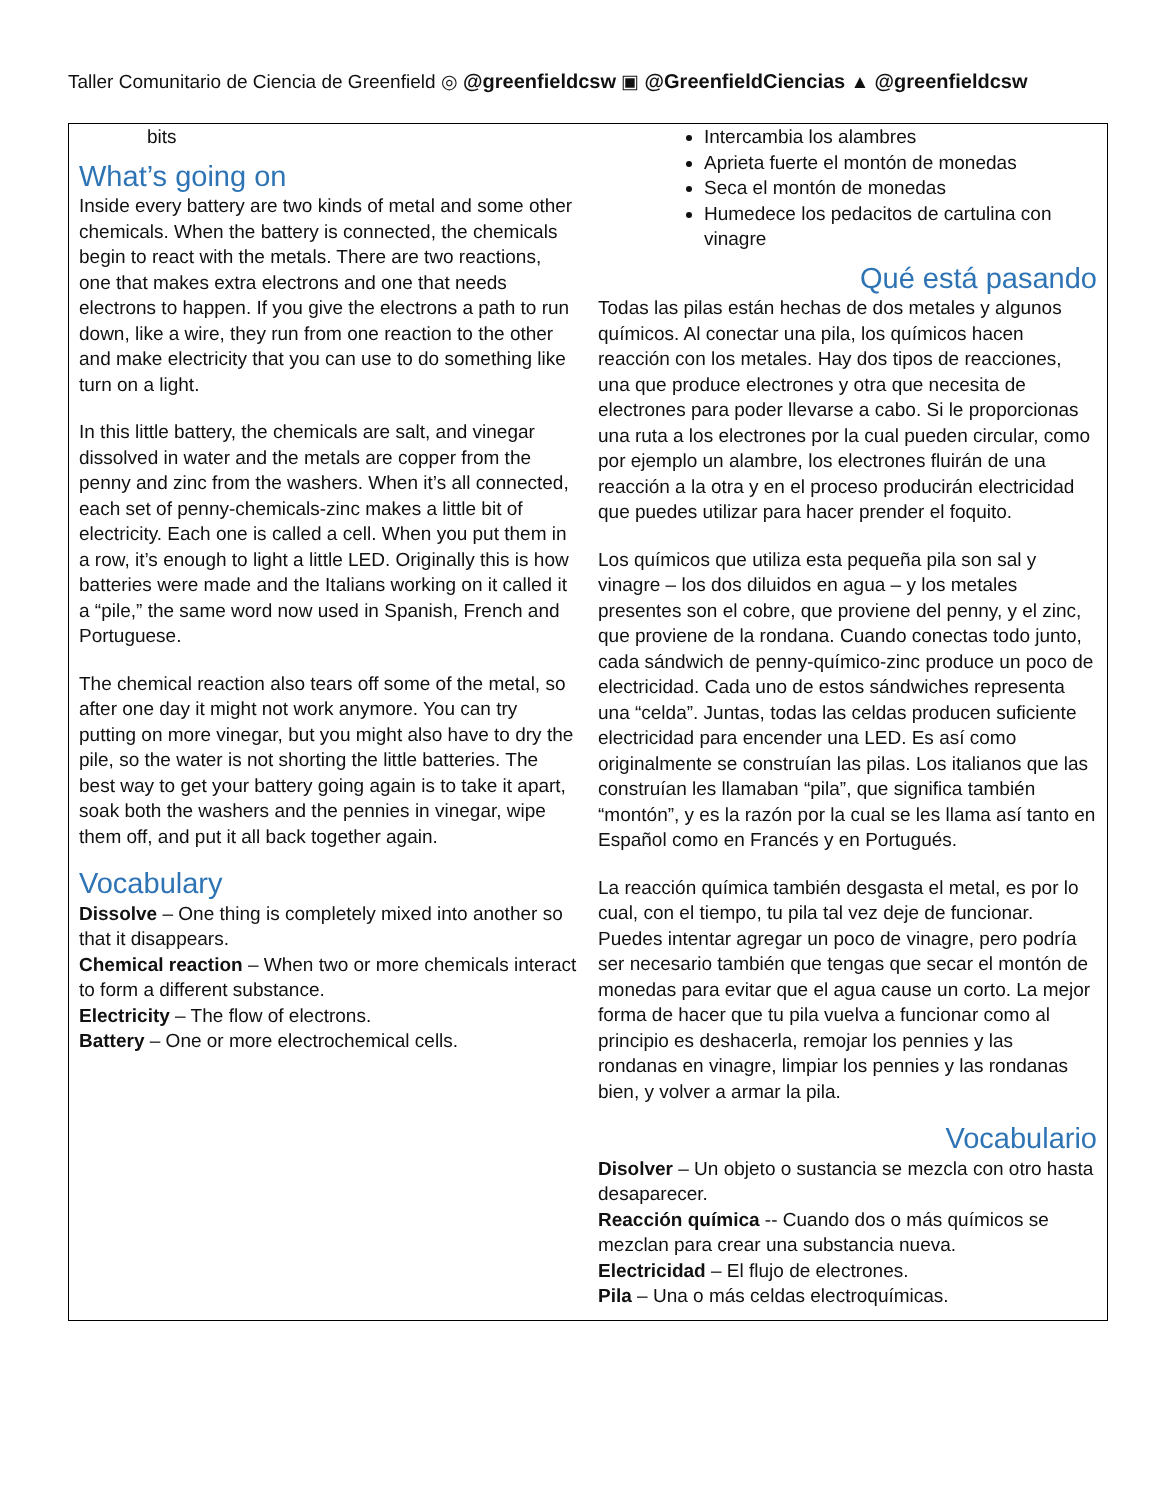Taller Comunitario de Ciencia de Greenfield ◎ @greenfieldcsw ▣ @GreenfieldCiencias ▲ @greenfieldcsw
bits
What’s going on
Inside every battery are two kinds of metal and some other chemicals. When the battery is connected, the chemicals begin to react with the metals. There are two reactions, one that makes extra electrons and one that needs electrons to happen. If you give the electrons a path to run down, like a wire, they run from one reaction to the other and make electricity that you can use to do something like turn on a light.
In this little battery, the chemicals are salt, and vinegar dissolved in water and the metals are copper from the penny and zinc from the washers. When it’s all connected, each set of penny-chemicals-zinc makes a little bit of electricity. Each one is called a cell. When you put them in a row, it’s enough to light a little LED. Originally this is how batteries were made and the Italians working on it called it a “pile,” the same word now used in Spanish, French and Portuguese.
The chemical reaction also tears off some of the metal, so after one day it might not work anymore. You can try putting on more vinegar, but you might also have to dry the pile, so the water is not shorting the little batteries. The best way to get your battery going again is to take it apart, soak both the washers and the pennies in vinegar, wipe them off, and put it all back together again.
Vocabulary
Dissolve – One thing is completely mixed into another so that it disappears.
Chemical reaction – When two or more chemicals interact to form a different substance.
Electricity – The flow of electrons.
Battery – One or more electrochemical cells.
Intercambia los alambres
Aprieta fuerte el montón de monedas
Seca el montón de monedas
Humedece los pedacitos de cartulina con vinagre
Qué está pasando
Todas las pilas están hechas de dos metales y algunos químicos. Al conectar una pila, los químicos hacen reacción con los metales. Hay dos tipos de reacciones, una que produce electrones y otra que necesita de electrones para poder llevarse a cabo. Si le proporcionas una ruta a los electrones por la cual pueden circular, como por ejemplo un alambre, los electrones fluirán de una reacción a la otra y en el proceso producirán electricidad que puedes utilizar para hacer prender el foquito.
Los químicos que utiliza esta pequeña pila son sal y vinagre – los dos diluidos en agua – y los metales presentes son el cobre, que proviene del penny, y el zinc, que proviene de la rondana. Cuando conectas todo junto, cada sándwich de penny-químico-zinc produce un poco de electricidad. Cada uno de estos sándwiches representa una “celda”. Juntas, todas las celdas producen suficiente electricidad para encender una LED. Es así como originalmente se construían las pilas. Los italianos que las construían les llamaban “pila”, que significa también “montón”, y es la razón por la cual se les llama así tanto en Español como en Francés y en Portugués.
La reacción química también desgasta el metal, es por lo cual, con el tiempo, tu pila tal vez deje de funcionar. Puedes intentar agregar un poco de vinagre, pero podría ser necesario también que tengas que secar el montón de monedas para evitar que el agua cause un corto. La mejor forma de hacer que tu pila vuelva a funcionar como al principio es deshacerla, remojar los pennies y las rondanas en vinagre, limpiar los pennies y las rondanas bien, y volver a armar la pila.
Vocabulario
Disolver – Un objeto o sustancia se mezcla con otro hasta desaparecer.
Reacción química -- Cuando dos o más químicos se mezclan para crear una substancia nueva.
Electricidad – El flujo de electrones.
Pila – Una o más celdas electroquímicas.